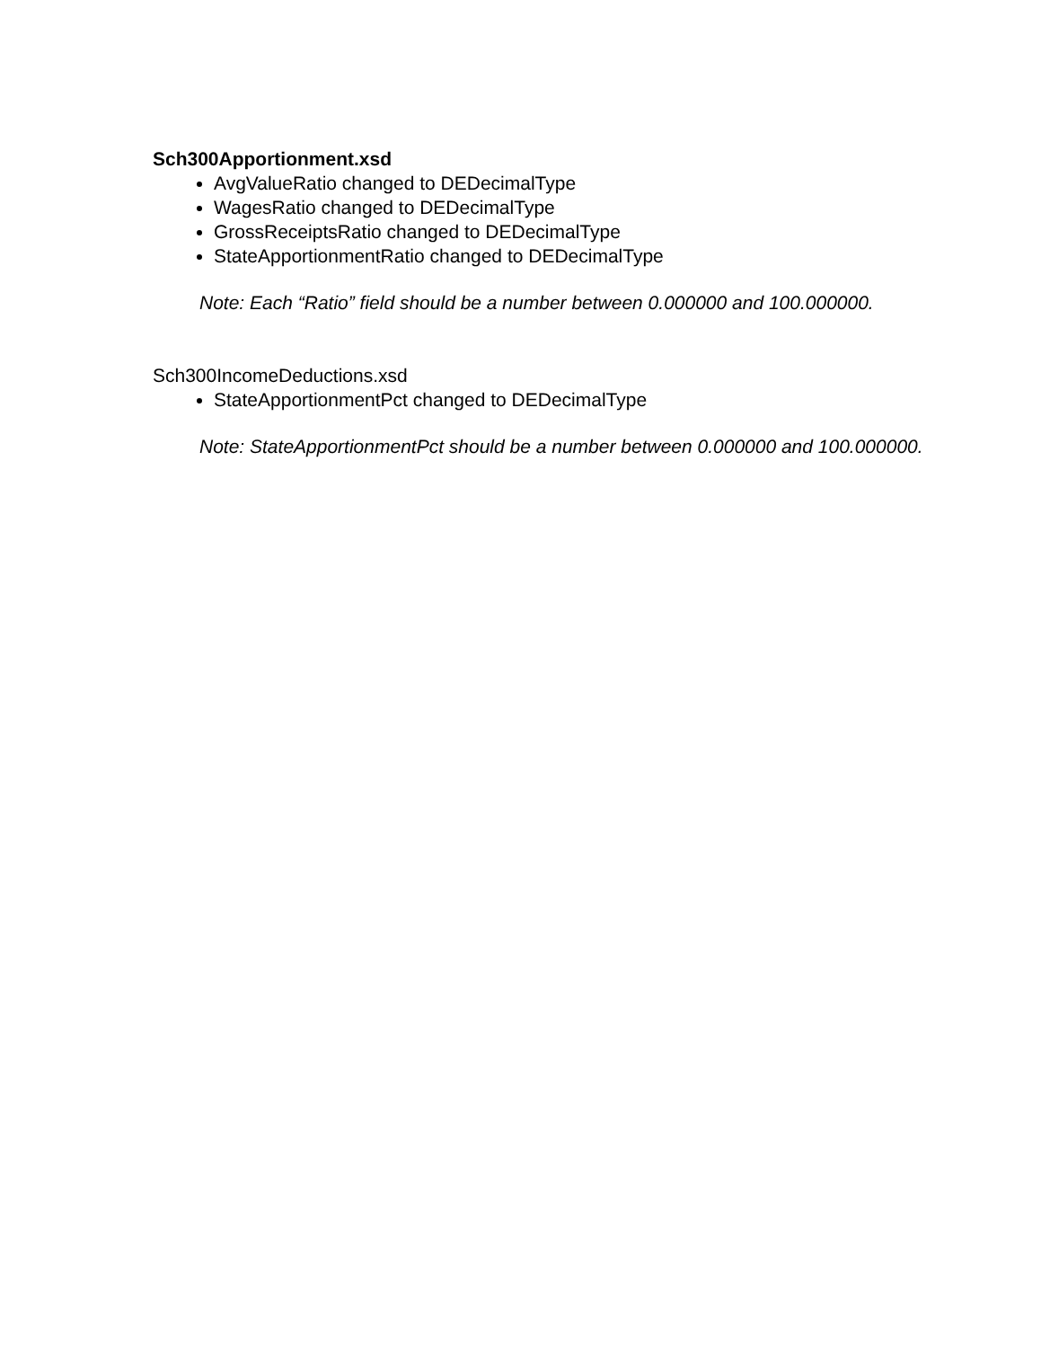Sch300Apportionment.xsd
AvgValueRatio changed to DEDecimalType
WagesRatio changed to DEDecimalType
GrossReceiptsRatio changed to DEDecimalType
StateApportionmentRatio changed to DEDecimalType
Note: Each “Ratio” field should be a number between 0.000000 and 100.000000.
Sch300IncomeDeductions.xsd
StateApportionmentPct changed to DEDecimalType
Note: StateApportionmentPct should be a number between 0.000000 and 100.000000.